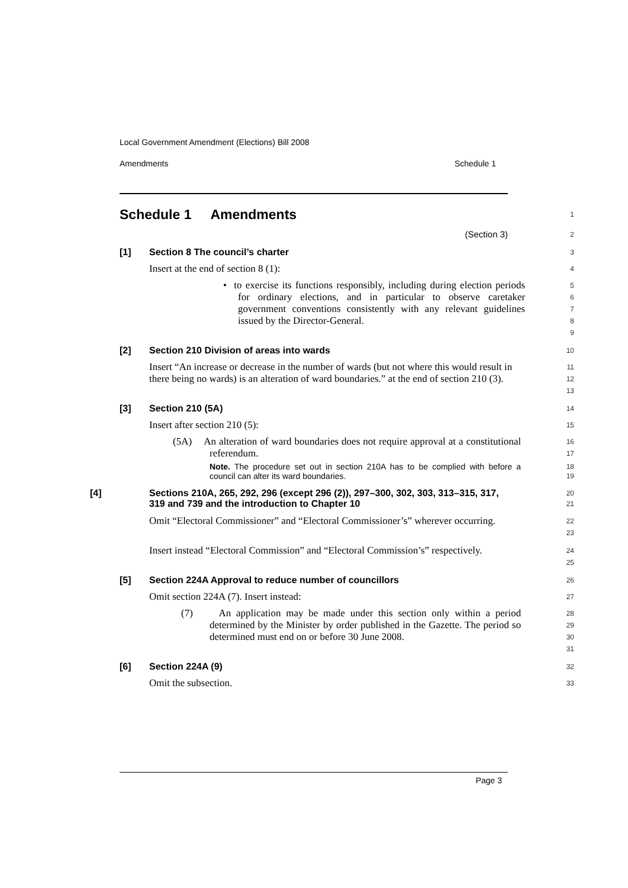Local Government Amendment (Elections) Bill 2008
Amendments Schedule 1
Schedule 1 Amendments
1
(Section 3)
2
[1] Section 8 The council’s charter
3
Insert at the end of section 8 (1):
4
• to exercise its functions responsibly, including during election periods for ordinary elections, and in particular to observe caretaker government conventions consistently with any relevant guidelines issued by the Director-General.
5
6
7
8
9
[2] Section 210 Division of areas into wards
10
Insert “An increase or decrease in the number of wards (but not where this would result in there being no wards) is an alteration of ward boundaries.” at the end of section 210 (3).
11
12
13
[3] Section 210 (5A)
14
Insert after section 210 (5):
15
(5A) An alteration of ward boundaries does not require approval at a constitutional referendum.
16
17
Note. The procedure set out in section 210A has to be complied with before a council can alter its ward boundaries.
18
19
[4] Sections 210A, 265, 292, 296 (except 296 (2)), 297–300, 302, 303, 313–315, 317, 319 and 739 and the introduction to Chapter 10
20
21
Omit “Electoral Commissioner” and “Electoral Commissioner’s” wherever occurring.
22
23
Insert instead “Electoral Commission” and “Electoral Commission’s” respectively.
24
25
[5] Section 224A Approval to reduce number of councillors
26
Omit section 224A (7). Insert instead:
27
(7) An application may be made under this section only within a period determined by the Minister by order published in the Gazette. The period so determined must end on or before 30 June 2008.
28
29
30
31
[6] Section 224A (9)
32
Omit the subsection.
33
Page 3